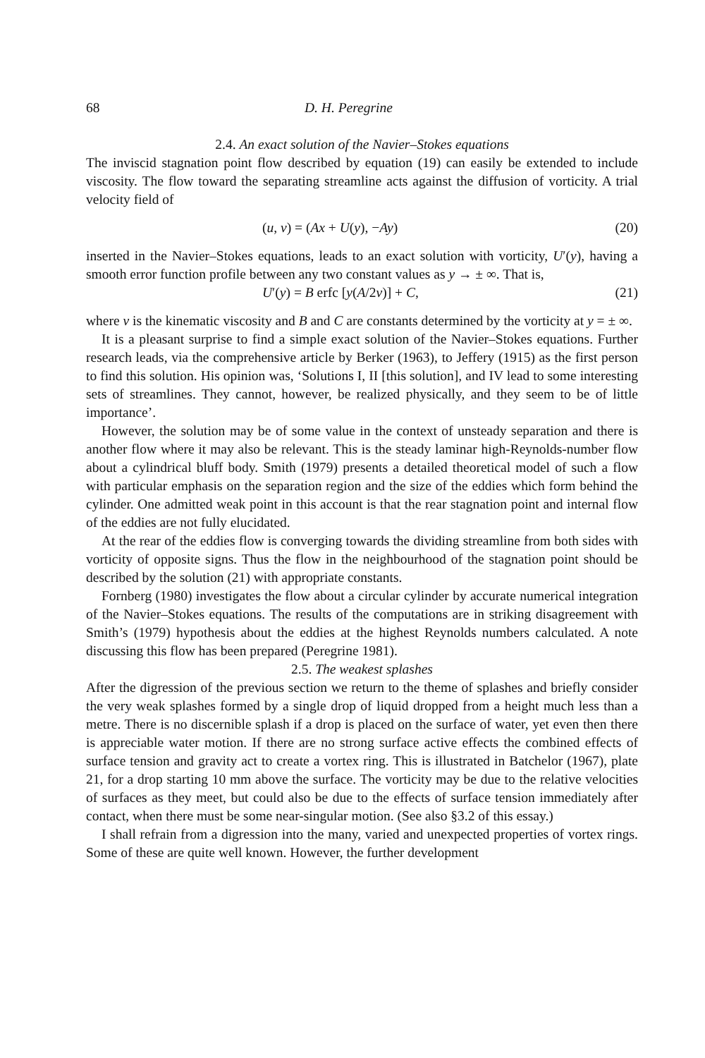68 D. H. Peregrine
2.4. An exact solution of the Navier–Stokes equations
The inviscid stagnation point flow described by equation (19) can easily be extended to include viscosity. The flow toward the separating streamline acts against the diffusion of vorticity. A trial velocity field of
(u, v) = (Ax + U(y), −Ay) (20)
inserted in the Navier–Stokes equations, leads to an exact solution with vorticity, U′(y), having a smooth error function profile between any two constant values as y → ± ∞. That is,
U′(y) = B erfc [y(A/2ν)] + C, (21)
where ν is the kinematic viscosity and B and C are constants determined by the vorticity at y = ± ∞.
It is a pleasant surprise to find a simple exact solution of the Navier–Stokes equations. Further research leads, via the comprehensive article by Berker (1963), to Jeffery (1915) as the first person to find this solution. His opinion was, ‘Solutions I, II [this solution], and IV lead to some interesting sets of streamlines. They cannot, however, be realized physically, and they seem to be of little importance’.
However, the solution may be of some value in the context of unsteady separation and there is another flow where it may also be relevant. This is the steady laminar high-Reynolds-number flow about a cylindrical bluff body. Smith (1979) presents a detailed theoretical model of such a flow with particular emphasis on the separation region and the size of the eddies which form behind the cylinder. One admitted weak point in this account is that the rear stagnation point and internal flow of the eddies are not fully elucidated.
At the rear of the eddies flow is converging towards the dividing streamline from both sides with vorticity of opposite signs. Thus the flow in the neighbourhood of the stagnation point should be described by the solution (21) with appropriate constants.
Fornberg (1980) investigates the flow about a circular cylinder by accurate numerical integration of the Navier–Stokes equations. The results of the computations are in striking disagreement with Smith’s (1979) hypothesis about the eddies at the highest Reynolds numbers calculated. A note discussing this flow has been prepared (Peregrine 1981).
2.5. The weakest splashes
After the digression of the previous section we return to the theme of splashes and briefly consider the very weak splashes formed by a single drop of liquid dropped from a height much less than a metre. There is no discernible splash if a drop is placed on the surface of water, yet even then there is appreciable water motion. If there are no strong surface active effects the combined effects of surface tension and gravity act to create a vortex ring. This is illustrated in Batchelor (1967), plate 21, for a drop starting 10 mm above the surface. The vorticity may be due to the relative velocities of surfaces as they meet, but could also be due to the effects of surface tension immediately after contact, when there must be some near-singular motion. (See also §3.2 of this essay.)
I shall refrain from a digression into the many, varied and unexpected properties of vortex rings. Some of these are quite well known. However, the further development